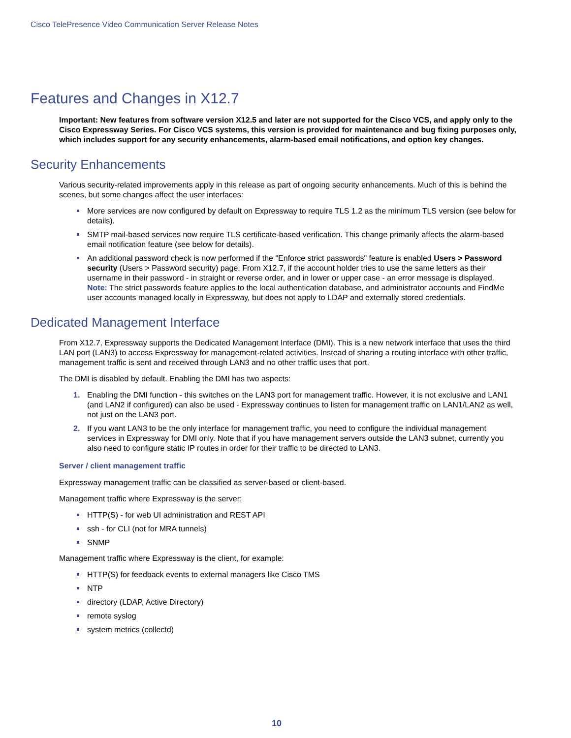Cisco TelePresence Video Communication Server Release Notes
Features and Changes in X12.7
Important: New features from software version X12.5 and later are not supported for the Cisco VCS, and apply only to the Cisco Expressway Series. For Cisco VCS systems, this version is provided for maintenance and bug fixing purposes only, which includes support for any security enhancements, alarm-based email notifications, and option key changes.
Security Enhancements
Various security-related improvements apply in this release as part of ongoing security enhancements. Much of this is behind the scenes, but some changes affect the user interfaces:
More services are now configured by default on Expressway to require TLS 1.2 as the minimum TLS version (see below for details).
SMTP mail-based services now require TLS certificate-based verification. This change primarily affects the alarm-based email notification feature (see below for details).
An additional password check is now performed if the "Enforce strict passwords" feature is enabled Users > Password security (Users > Password security) page. From X12.7, if the account holder tries to use the same letters as their username in their password - in straight or reverse order, and in lower or upper case - an error message is displayed.
Note: The strict passwords feature applies to the local authentication database, and administrator accounts and FindMe user accounts managed locally in Expressway, but does not apply to LDAP and externally stored credentials.
Dedicated Management Interface
From X12.7, Expressway supports the Dedicated Management Interface (DMI). This is a new network interface that uses the third LAN port (LAN3) to access Expressway for management-related activities. Instead of sharing a routing interface with other traffic, management traffic is sent and received through LAN3 and no other traffic uses that port.
The DMI is disabled by default. Enabling the DMI has two aspects:
1. Enabling the DMI function - this switches on the LAN3 port for management traffic. However, it is not exclusive and LAN1 (and LAN2 if configured) can also be used - Expressway continues to listen for management traffic on LAN1/LAN2 as well, not just on the LAN3 port.
2. If you want LAN3 to be the only interface for management traffic, you need to configure the individual management services in Expressway for DMI only. Note that if you have management servers outside the LAN3 subnet, currently you also need to configure static IP routes in order for their traffic to be directed to LAN3.
Server / client management traffic
Expressway management traffic can be classified as server-based or client-based.
Management traffic where Expressway is the server:
HTTP(S) - for web UI administration and REST API
ssh - for CLI (not for MRA tunnels)
SNMP
Management traffic where Expressway is the client, for example:
HTTP(S) for feedback events to external managers like Cisco TMS
NTP
directory (LDAP, Active Directory)
remote syslog
system metrics (collectd)
10